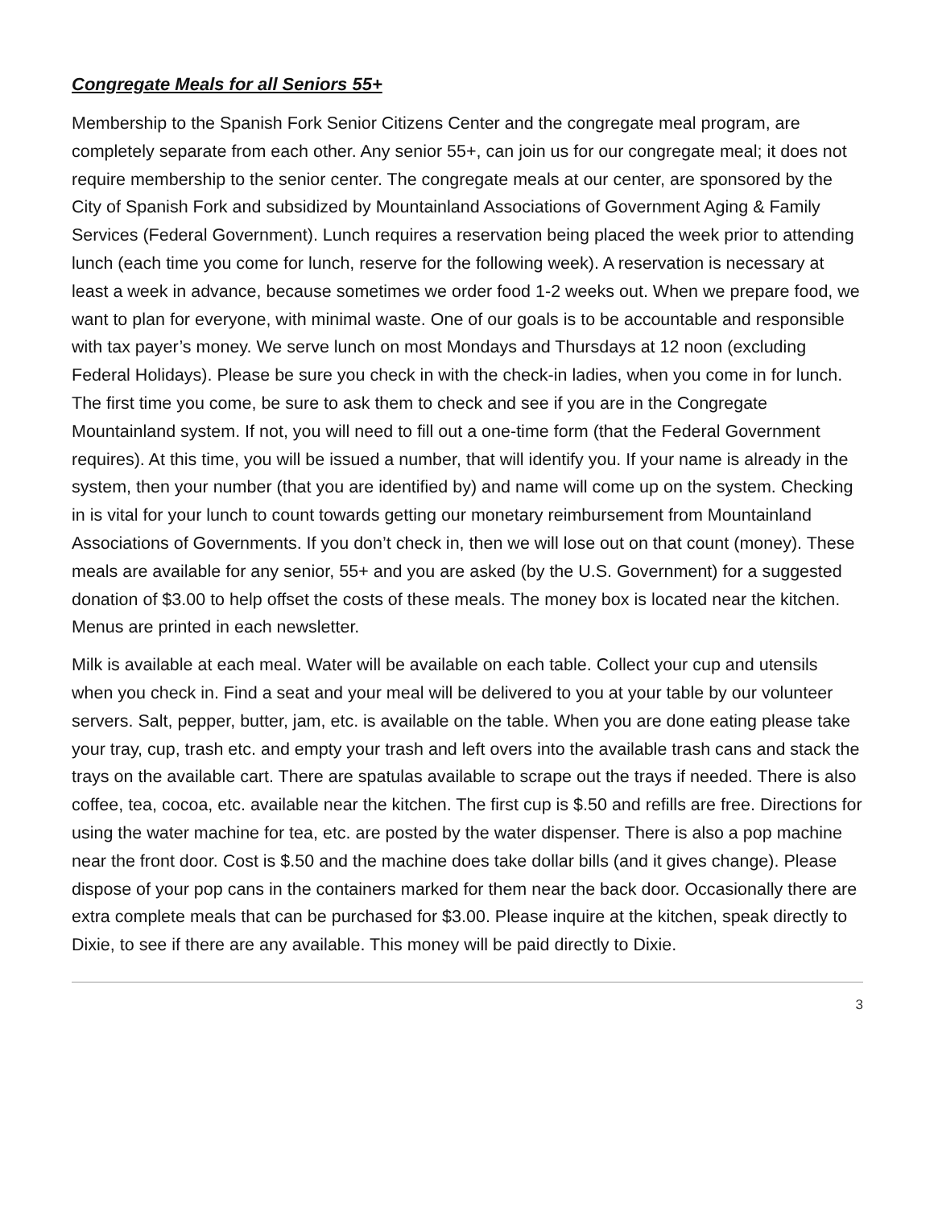Congregate Meals for all Seniors 55+
Membership to the Spanish Fork Senior Citizens Center and the congregate meal program, are completely separate from each other. Any senior 55+, can join us for our congregate meal; it does not require membership to the senior center. The congregate meals at our center, are sponsored by the City of Spanish Fork and subsidized by Mountainland Associations of Government Aging & Family Services (Federal Government). Lunch requires a reservation being placed the week prior to attending lunch (each time you come for lunch, reserve for the following week). A reservation is necessary at least a week in advance, because sometimes we order food 1-2 weeks out. When we prepare food, we want to plan for everyone, with minimal waste. One of our goals is to be accountable and responsible with tax payer’s money. We serve lunch on most Mondays and Thursdays at 12 noon (excluding Federal Holidays). Please be sure you check in with the check-in ladies, when you come in for lunch. The first time you come, be sure to ask them to check and see if you are in the Congregate Mountainland system. If not, you will need to fill out a one-time form (that the Federal Government requires). At this time, you will be issued a number, that will identify you. If your name is already in the system, then your number (that you are identified by) and name will come up on the system. Checking in is vital for your lunch to count towards getting our monetary reimbursement from Mountainland Associations of Governments. If you don’t check in, then we will lose out on that count (money). These meals are available for any senior, 55+ and you are asked (by the U.S. Government) for a suggested donation of $3.00 to help offset the costs of these meals. The money box is located near the kitchen. Menus are printed in each newsletter.
Milk is available at each meal. Water will be available on each table. Collect your cup and utensils when you check in. Find a seat and your meal will be delivered to you at your table by our volunteer servers. Salt, pepper, butter, jam, etc. is available on the table. When you are done eating please take your tray, cup, trash etc. and empty your trash and left overs into the available trash cans and stack the trays on the available cart. There are spatulas available to scrape out the trays if needed. There is also coffee, tea, cocoa, etc. available near the kitchen. The first cup is $.50 and refills are free. Directions for using the water machine for tea, etc. are posted by the water dispenser. There is also a pop machine near the front door. Cost is $.50 and the machine does take dollar bills (and it gives change). Please dispose of your pop cans in the containers marked for them near the back door. Occasionally there are extra complete meals that can be purchased for $3.00. Please inquire at the kitchen, speak directly to Dixie, to see if there are any available. This money will be paid directly to Dixie.
3